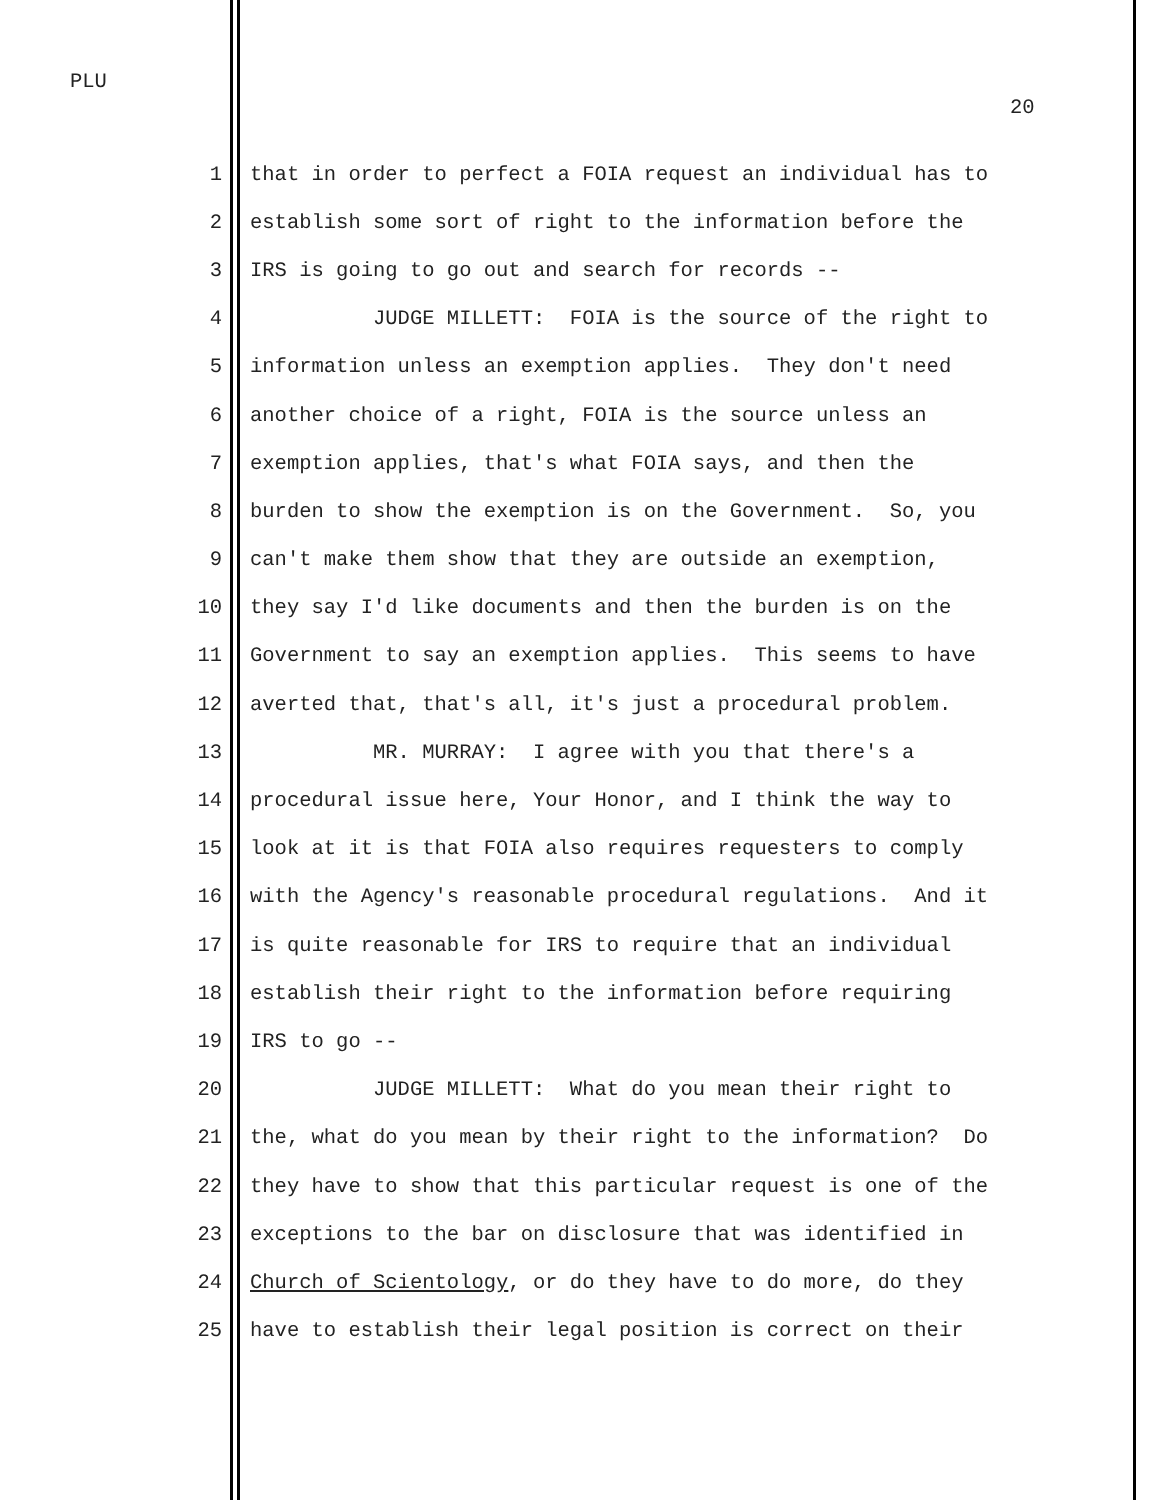PLU
20
1 that in order to perfect a FOIA request an individual has to
2 establish some sort of right to the information before the
3 IRS is going to go out and search for records --
4 JUDGE MILLETT: FOIA is the source of the right to
5 information unless an exemption applies. They don't need
6 another choice of a right, FOIA is the source unless an
7 exemption applies, that's what FOIA says, and then the
8 burden to show the exemption is on the Government. So, you
9 can't make them show that they are outside an exemption,
10 they say I'd like documents and then the burden is on the
11 Government to say an exemption applies. This seems to have
12 averted that, that's all, it's just a procedural problem.
13 MR. MURRAY: I agree with you that there's a
14 procedural issue here, Your Honor, and I think the way to
15 look at it is that FOIA also requires requesters to comply
16 with the Agency's reasonable procedural regulations. And it
17 is quite reasonable for IRS to require that an individual
18 establish their right to the information before requiring
19 IRS to go --
20 JUDGE MILLETT: What do you mean their right to
21 the, what do you mean by their right to the information? Do
22 they have to show that this particular request is one of the
23 exceptions to the bar on disclosure that was identified in
24 Church of Scientology, or do they have to do more, do they
25 have to establish their legal position is correct on their